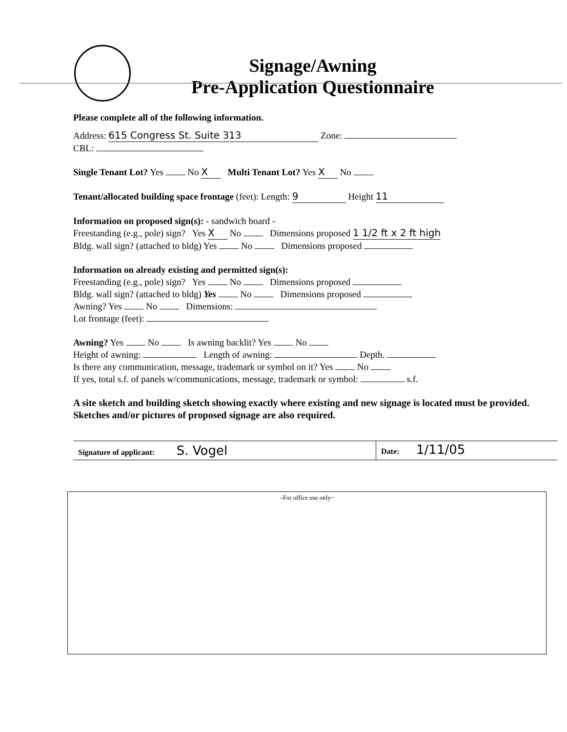Signage/Awning
Pre-Application Questionnaire
Please complete all of the following information.
Address: 615 Congress St. Suite 313 Zone:
CBL:
Single Tenant Lot? Yes No X Multi Tenant Lot? Yes X No
Tenant/allocated building space frontage (feet): Length: 9 Height 11
Information on proposed sign(s): - sandwich board -
Freestanding (e.g., pole) sign? Yes X No Dimensions proposed 1 1/2 ft x 2 ft high
Bldg. wall sign? (attached to bldg) Yes No Dimensions proposed
Information on already existing and permitted sign(s):
Freestanding (e.g., pole) sign? Yes No Dimensions proposed
Bldg. wall sign? (attached to bldg) Yes No Dimensions proposed
Awning? Yes No Dimensions:
Lot frontage (feet):
Awning? Yes No Is awning backlit? Yes No
Height of awning: Length of awning: Depth.
Is there any communication, message, trademark or symbol on it? Yes No
If yes, total s.f. of panels w/communications, message, trademark or symbol: s.f.
A site sketch and building sketch showing exactly where existing and new signage is located must be provided. Sketches and/or pictures of proposed signage are also required.
Signature of applicant: S. Vogel
Date: 1/11/05
–For office use only~